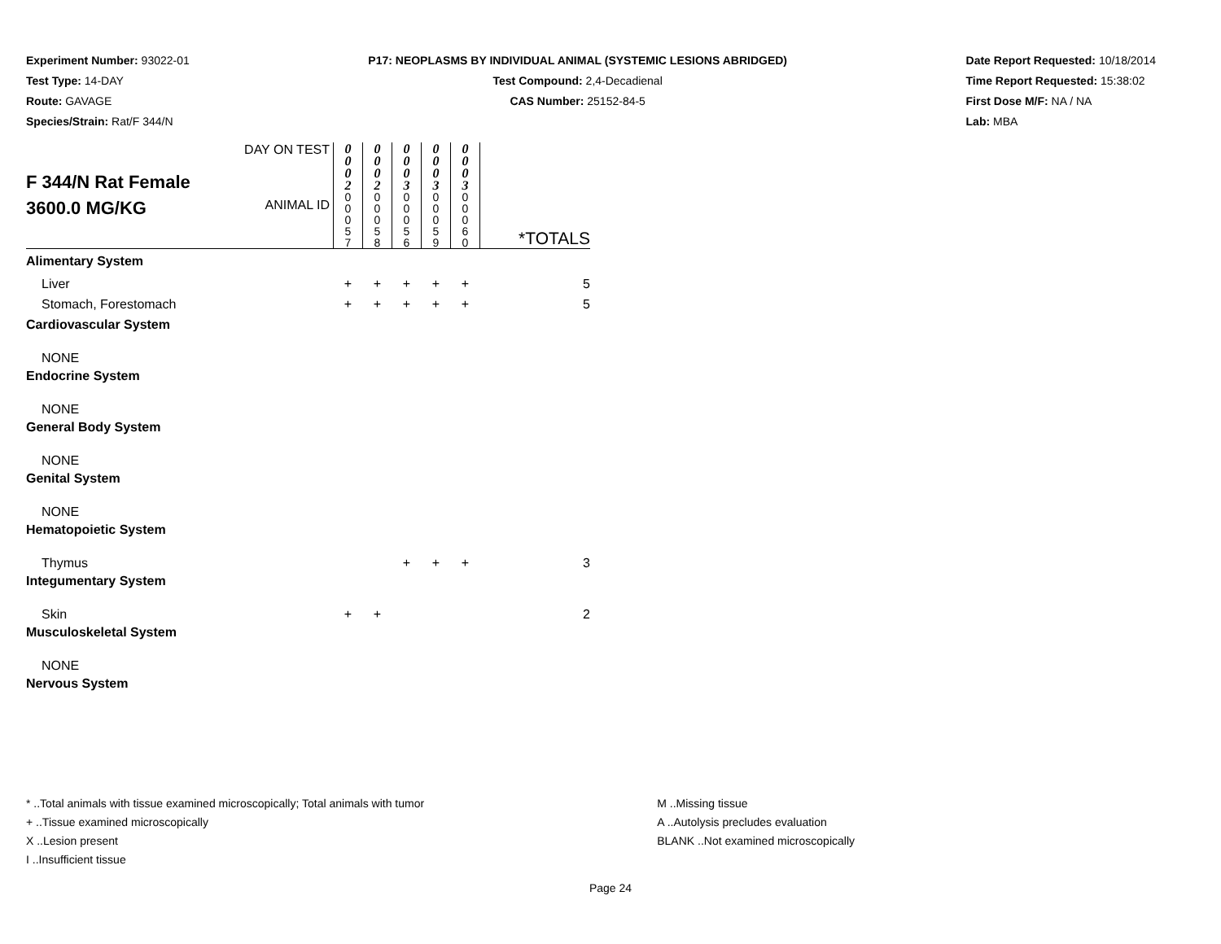Experiment Number: 93022-01
Test Type: 14-DAY
Route: GAVAGE
Species/Strain: Rat/F 344/N
P17: NEOPLASMS BY INDIVIDUAL ANIMAL (SYSTEMIC LESIONS ABRIDGED)
Test Compound: 2,4-Decadienal
CAS Number: 25152-84-5
Date Report Requested: 10/18/2014
Time Report Requested: 15:38:02
First Dose M/F: NA / NA
Lab: MBA
| F 344/N Rat Female 3600.0 MG/KG | DAY ON TEST | 0 0 0 2 | 0 0 0 2 | 0 0 0 3 | 0 0 0 3 | 0 0 0 3 | |
| | ANIMAL ID | 0 0 0 5 7 | 0 0 0 5 8 | 0 0 0 5 6 | 0 0 0 5 9 | 0 0 0 6 0 | *TOTALS |
| Alimentary System | | | | | | | |
| Liver | | + | + | + | + | + | 5 |
| Stomach, Forestomach | | + | + | + | + | + | 5 |
| Cardiovascular System | | | | | | | |
| NONE | | | | | | | |
| Endocrine System | | | | | | | |
| NONE | | | | | | | |
| General Body System | | | | | | | |
| NONE | | | | | | | |
| Genital System | | | | | | | |
| NONE | | | | | | | |
| Hematopoietic System | | | | | | | |
| Thymus | | | | + | + | + | 3 |
| Integumentary System | | | | | | | |
| Skin | | + | + | | | | 2 |
| Musculoskeletal System | | | | | | | |
| NONE | | | | | | | |
| Nervous System | | | | | | | |
* ..Total animals with tissue examined microscopically; Total animals with tumor
+ ..Tissue examined microscopically
X ..Lesion present
I ..Insufficient tissue
M ..Missing tissue
A ..Autolysis precludes evaluation
BLANK ..Not examined microscopically
Page 24